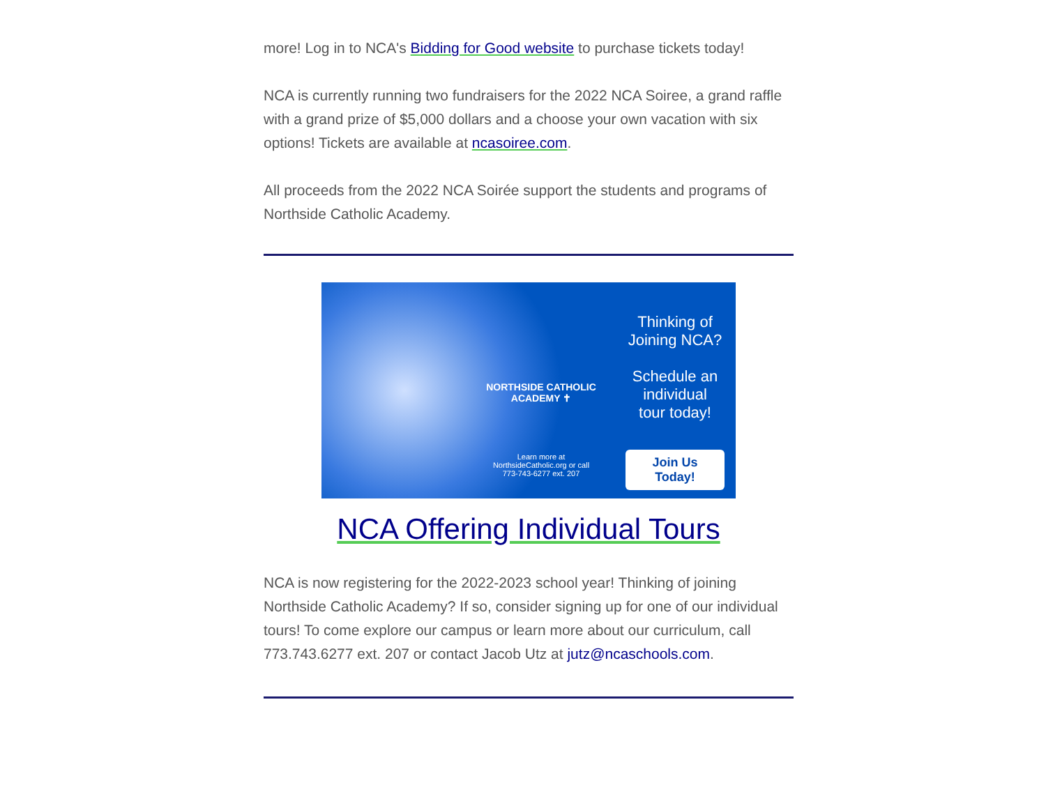more! Log in to NCA's Bidding for Good website to purchase tickets today!
NCA is currently running two fundraisers for the 2022 NCA Soiree, a grand raffle with a grand prize of $5,000 dollars and a choose your own vacation with six options! Tickets are available at ncasoiree.com.
All proceeds from the 2022 NCA Soirée support the students and programs of Northside Catholic Academy.
NORTHSIDE CATHOLIC ACADEMY ✝
Learn more at
NorthsideCatholic.org or call
773-743-6277 ext. 207
Thinking of
Joining NCA?
Schedule an
individual
tour today!
Join Us Today!
NCA Offering Individual Tours
NCA is now registering for the 2022-2023 school year! Thinking of joining Northside Catholic Academy? If so, consider signing up for one of our individual tours! To come explore our campus or learn more about our curriculum, call 773.743.6277 ext. 207 or contact Jacob Utz at jutz@ncaschools.com.